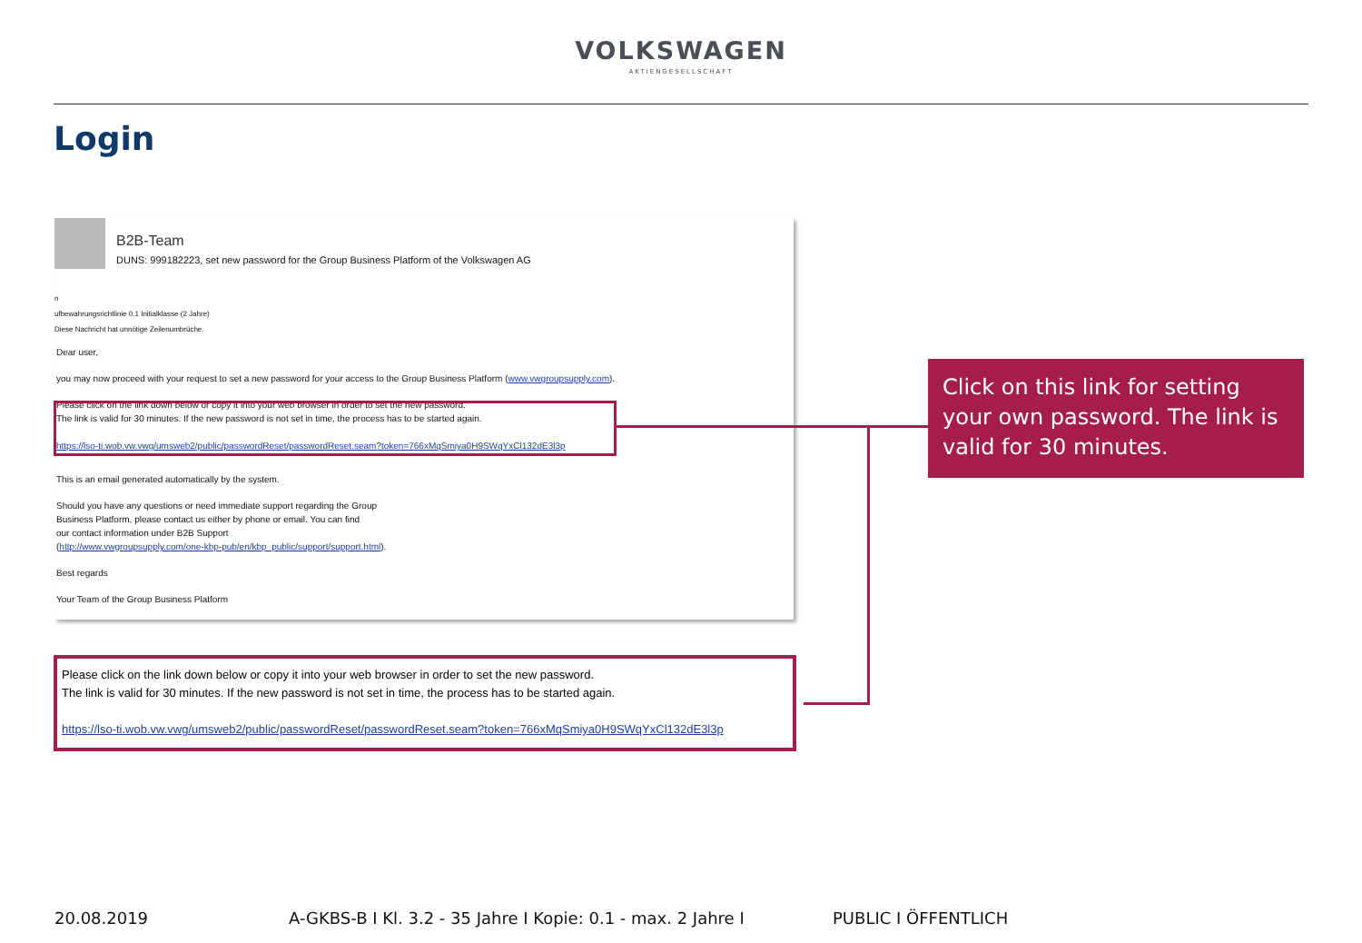VOLKSWAGEN
AKTIENGESELLSCHAFT
Login
B2B-Team
DUNS: 999182223, set new password for the Group Business Platform of the Volkswagen AG
n
ufbewahrungsrichtlinie 0.1 Initialklasse (2 Jahre)
Diese Nachricht hat unnötige Zeilenumbrüche.
Dear user,
you may now proceed with your request to set a new password for your access to the Group Business Platform (www.vwgroupsupply.com).
Please click on the link down below or copy it into your web browser in order to set the new password.
The link is valid for 30 minutes. If the new password is not set in time, the process has to be started again.
https://lso-ti.wob.vw.vwg/umsweb2/public/passwordReset/passwordReset.seam?token=766xMqSmiya0H9SWqYxCl132dE3l3p
This is an email generated automatically by the system.
Should you have any questions or need immediate support regarding the Group
Business Platform, please contact us either by phone or email. You can find
our contact information under B2B Support
(http://www.vwgroupsupply.com/one-kbp-pub/en/kbp_public/support/support.html).
Best regards
Your Team of the Group Business Platform
Please click on the link down below or copy it into your web browser in order to set the new password.
The link is valid for 30 minutes. If the new password is not set in time, the process has to be started again.
https://lso-ti.wob.vw.vwg/umsweb2/public/passwordReset/passwordReset.seam?token=766xMqSmiya0H9SWqYxCl132dE3l3p
Click on this link for setting your own password. The link is valid for 30 minutes.
20.08.2019
A-GKBS-B I Kl. 3.2 - 35 Jahre I Kopie: 0.1 - max. 2 Jahre I
PUBLIC I ÖFFENTLICH